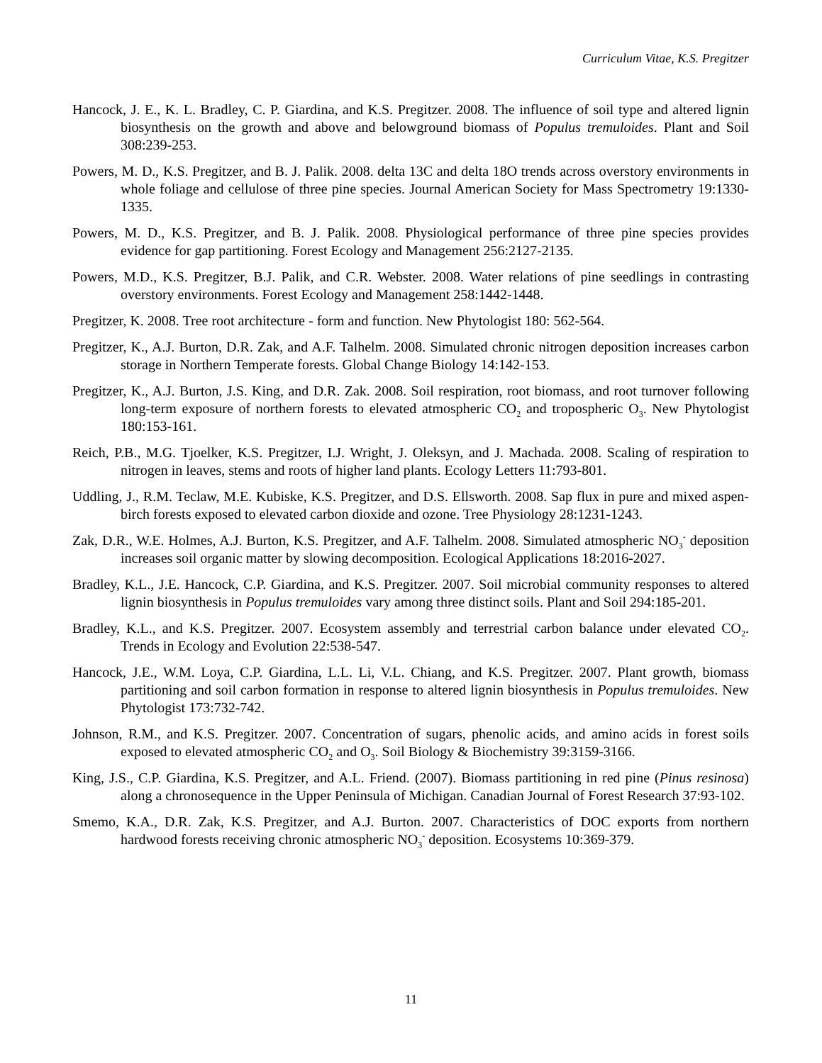Curriculum Vitae, K.S. Pregitzer
Hancock, J. E., K. L. Bradley, C. P. Giardina, and K.S. Pregitzer. 2008. The influence of soil type and altered lignin biosynthesis on the growth and above and belowground biomass of Populus tremuloides. Plant and Soil 308:239-253.
Powers, M. D., K.S. Pregitzer, and B. J. Palik. 2008. delta 13C and delta 18O trends across overstory environments in whole foliage and cellulose of three pine species. Journal American Society for Mass Spectrometry 19:1330-1335.
Powers, M. D., K.S. Pregitzer, and B. J. Palik. 2008. Physiological performance of three pine species provides evidence for gap partitioning. Forest Ecology and Management 256:2127-2135.
Powers, M.D., K.S. Pregitzer, B.J. Palik, and C.R. Webster. 2008. Water relations of pine seedlings in contrasting overstory environments. Forest Ecology and Management 258:1442-1448.
Pregitzer, K. 2008. Tree root architecture - form and function. New Phytologist 180: 562-564.
Pregitzer, K., A.J. Burton, D.R. Zak, and A.F. Talhelm. 2008. Simulated chronic nitrogen deposition increases carbon storage in Northern Temperate forests. Global Change Biology 14:142-153.
Pregitzer, K., A.J. Burton, J.S. King, and D.R. Zak. 2008. Soil respiration, root biomass, and root turnover following long-term exposure of northern forests to elevated atmospheric CO<sub>2</sub> and tropospheric O<sub>3</sub>. New Phytologist 180:153-161.
Reich, P.B., M.G. Tjoelker, K.S. Pregitzer, I.J. Wright, J. Oleksyn, and J. Machada. 2008. Scaling of respiration to nitrogen in leaves, stems and roots of higher land plants. Ecology Letters 11:793-801.
Uddling, J., R.M. Teclaw, M.E. Kubiske, K.S. Pregitzer, and D.S. Ellsworth. 2008. Sap flux in pure and mixed aspen-birch forests exposed to elevated carbon dioxide and ozone. Tree Physiology 28:1231-1243.
Zak, D.R., W.E. Holmes, A.J. Burton, K.S. Pregitzer, and A.F. Talhelm. 2008. Simulated atmospheric NO<sub>3</sub><sup>-</sup> deposition increases soil organic matter by slowing decomposition. Ecological Applications 18:2016-2027.
Bradley, K.L., J.E. Hancock, C.P. Giardina, and K.S. Pregitzer. 2007. Soil microbial community responses to altered lignin biosynthesis in Populus tremuloides vary among three distinct soils. Plant and Soil 294:185-201.
Bradley, K.L., and K.S. Pregitzer. 2007. Ecosystem assembly and terrestrial carbon balance under elevated CO<sub>2</sub>. Trends in Ecology and Evolution 22:538-547.
Hancock, J.E., W.M. Loya, C.P. Giardina, L.L. Li, V.L. Chiang, and K.S. Pregitzer. 2007. Plant growth, biomass partitioning and soil carbon formation in response to altered lignin biosynthesis in Populus tremuloides. New Phytologist 173:732-742.
Johnson, R.M., and K.S. Pregitzer. 2007. Concentration of sugars, phenolic acids, and amino acids in forest soils exposed to elevated atmospheric CO<sub>2</sub> and O<sub>3</sub>. Soil Biology & Biochemistry 39:3159-3166.
King, J.S., C.P. Giardina, K.S. Pregitzer, and A.L. Friend. (2007). Biomass partitioning in red pine (Pinus resinosa) along a chronosequence in the Upper Peninsula of Michigan. Canadian Journal of Forest Research 37:93-102.
Smemo, K.A., D.R. Zak, K.S. Pregitzer, and A.J. Burton. 2007. Characteristics of DOC exports from northern hardwood forests receiving chronic atmospheric NO<sub>3</sub><sup>-</sup> deposition. Ecosystems 10:369-379.
11